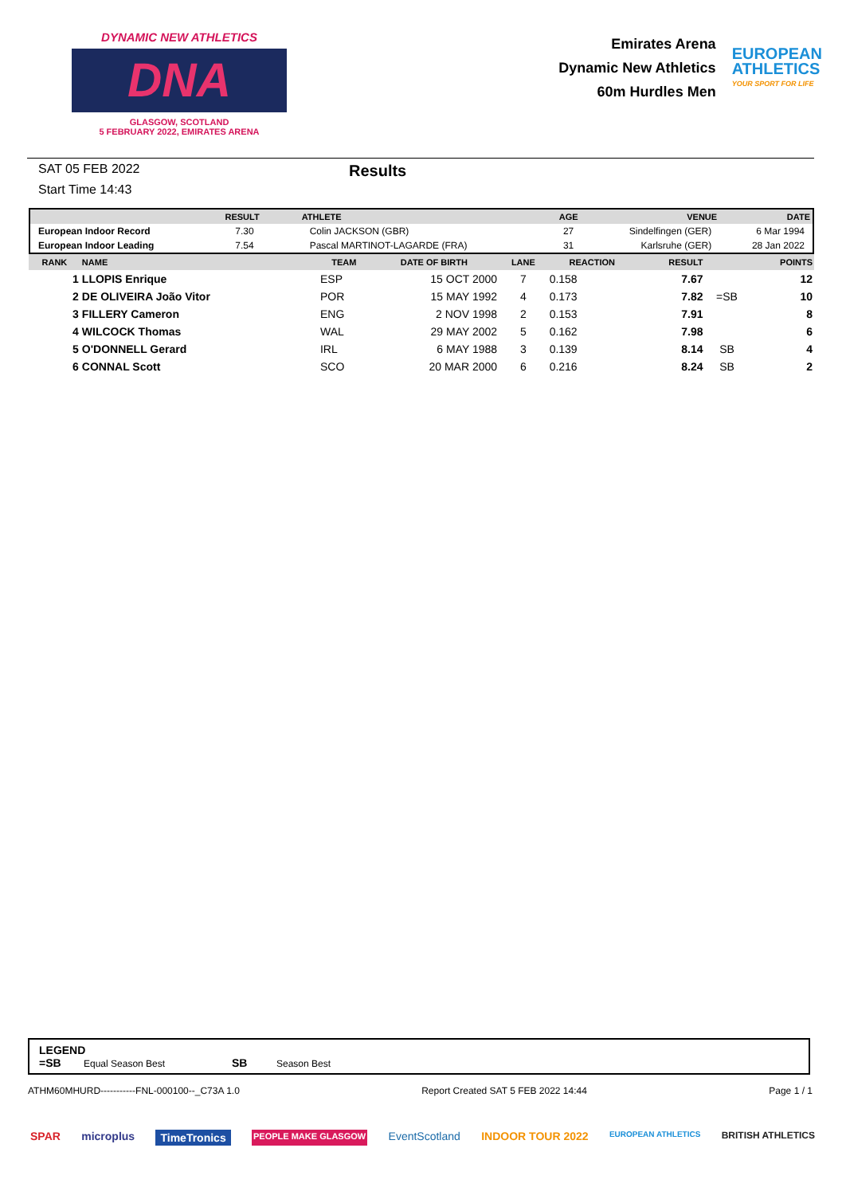DYNAMIC NEW ATHLETICS
DNA
GLASGOW, SCOTLAND
5 FEBRUARY 2022, EMIRATES ARENA
Emirates Arena
Dynamic New Athletics
60m Hurdles Men
EUROPEAN
ATHLETICS
YOUR SPORT FOR LIFE
SAT 05 FEB 2022
Start Time 14:43
Results
| | RESULT | ATHLETE | AGE | VENUE | DATE |
| --- | --- | --- | --- | --- | --- |
| European Indoor Record | 7.30 | Colin JACKSON (GBR) | 27 | Sindelfingen (GER) | 6 Mar 1994 |
| European Indoor Leading | 7.54 | Pascal MARTINOT-LAGARDE (FRA) | 31 | Karlsruhe (GER) | 28 Jan 2022 |
| RANK | NAME | TEAM | DATE OF BIRTH | LANE | REACTION | RESULT | | POINTS |
| --- | --- | --- | --- | --- | --- | --- | --- | --- |
| 1 | LLOPIS Enrique | ESP | 15 OCT 2000 | 7 | 0.158 | 7.67 | | 12 |
| 2 | DE OLIVEIRA João Vitor | POR | 15 MAY 1992 | 4 | 0.173 | 7.82 | =SB | 10 |
| 3 | FILLERY Cameron | ENG | 2 NOV 1998 | 2 | 0.153 | 7.91 | | 8 |
| 4 | WILCOCK Thomas | WAL | 29 MAY 2002 | 5 | 0.162 | 7.98 | | 6 |
| 5 | O'DONNELL Gerard | IRL | 6 MAY 1988 | 3 | 0.139 | 8.14 | SB | 4 |
| 6 | CONNAL Scott | SCO | 20 MAR 2000 | 6 | 0.216 | 8.24 | SB | 2 |
LEGEND
=SB Equal Season Best SB Season Best
ATHM60MHURD-----------FNL-000100--_C73A 1.0 Report Created SAT 5 FEB 2022 14:44 Page 1 / 1
SPAR microplus TimeTronics PEOPLE MAKE GLASGOW EventScotland INDOOR TOUR 2022 EUROPEAN ATHLETICS BRITISH ATHLETICS